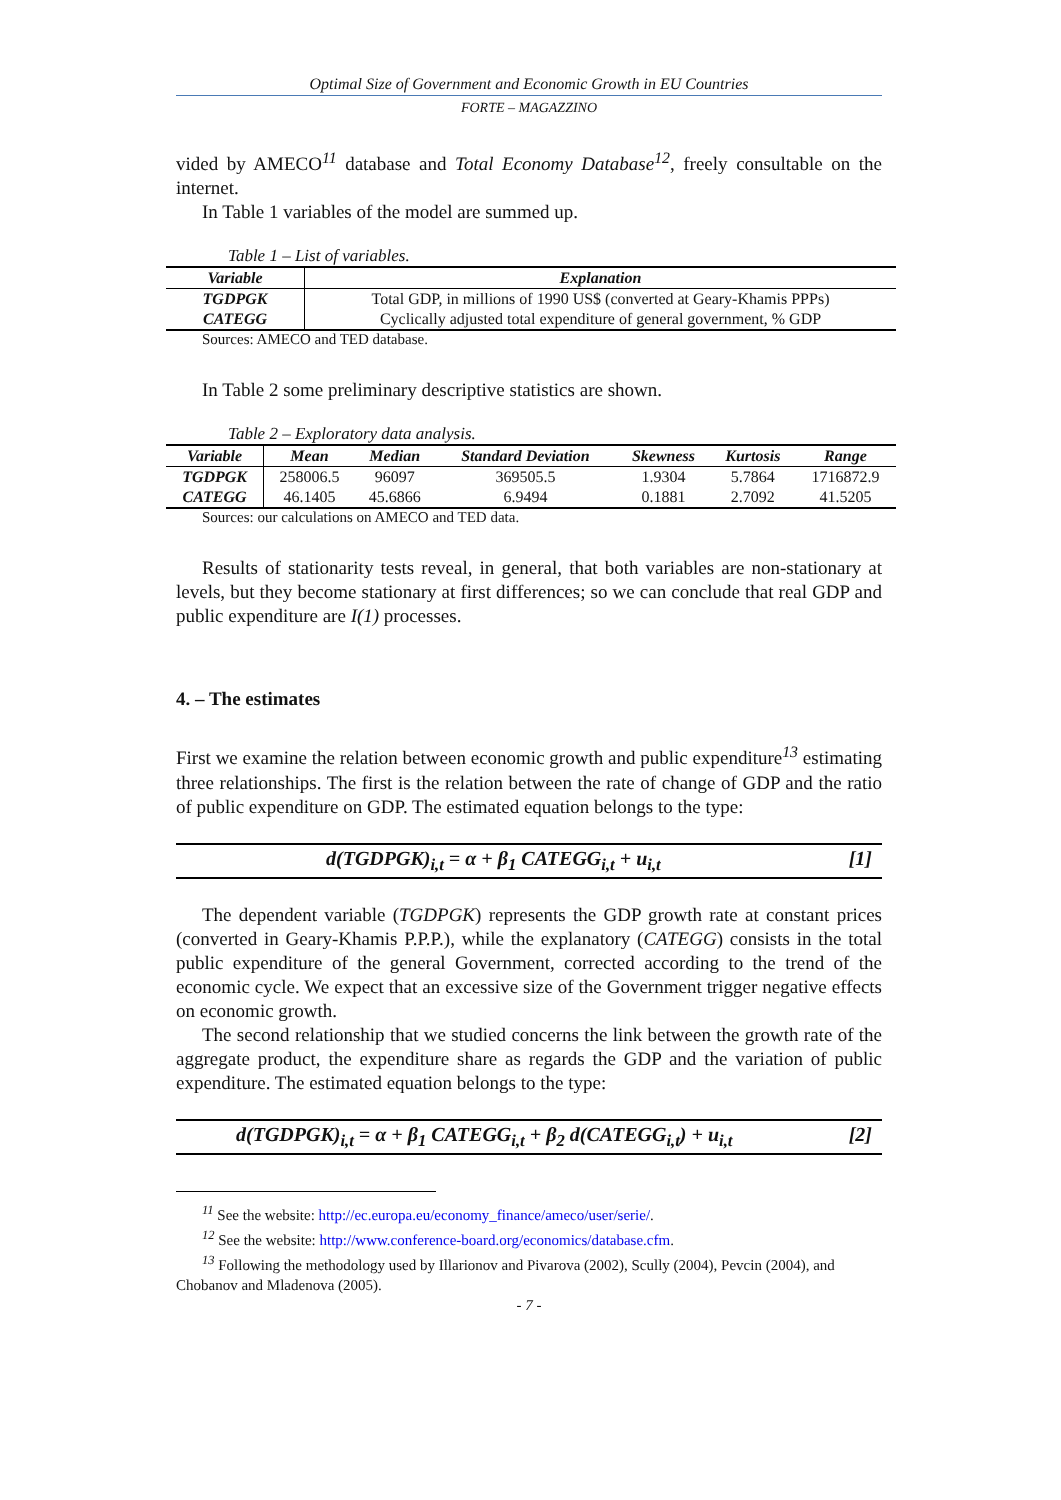Optimal Size of Government and Economic Growth in EU Countries
FORTE – MAGAZZINO
vided by AMECO<sup>11</sup> database and Total Economy Database<sup>12</sup>, freely consultable on the internet.
In Table 1 variables of the model are summed up.
Table 1 – List of variables.
| Variable | Explanation |
| --- | --- |
| TGDPGK | Total GDP, in millions of 1990 US$ (converted at Geary-Khamis PPPs) |
| CATEGG | Cyclically adjusted total expenditure of general government, % GDP |
Sources: AMECO and TED database.
In Table 2 some preliminary descriptive statistics are shown.
Table 2 – Exploratory data analysis.
| Variable | Mean | Median | Standard Deviation | Skewness | Kurtosis | Range |
| --- | --- | --- | --- | --- | --- | --- |
| TGDPGK | 258006.5 | 96097 | 369505.5 | 1.9304 | 5.7864 | 1716872.9 |
| CATEGG | 46.1405 | 45.6866 | 6.9494 | 0.1881 | 2.7092 | 41.5205 |
Sources: our calculations on AMECO and TED data.
Results of stationarity tests reveal, in general, that both variables are non-stationary at levels, but they become stationary at first differences; so we can conclude that real GDP and public expenditure are I(1) processes.
4. – The estimates
First we examine the relation between economic growth and public expenditure<sup>13</sup> estimating three relationships. The first is the relation between the rate of change of GDP and the ratio of public expenditure on GDP. The estimated equation belongs to the type:
d(TGDPGK)<sub>i,t</sub> = α + β<sub>1</sub> CATEGG<sub>i,t</sub> + u<sub>i,t</sub> [1]
The dependent variable (TGDPGK) represents the GDP growth rate at constant prices (converted in Geary-Khamis P.P.P.), while the explanatory (CATEGG) consists in the total public expenditure of the general Government, corrected according to the trend of the economic cycle. We expect that an excessive size of the Government trigger negative effects on economic growth.
The second relationship that we studied concerns the link between the growth rate of the aggregate product, the expenditure share as regards the GDP and the variation of public expenditure. The estimated equation belongs to the type:
d(TGDPGK)<sub>i,t</sub> = α + β<sub>1</sub> CATEGG<sub>i,t</sub> + β<sub>2</sub> d(CATEGG<sub>i,t</sub>) + u<sub>i,t</sub> [2]
<sup>11</sup> See the website: http://ec.europa.eu/economy_finance/ameco/user/serie/.
<sup>12</sup> See the website: http://www.conference-board.org/economics/database.cfm.
<sup>13</sup> Following the methodology used by Illarionov and Pivarova (2002), Scully (2004), Pevcin (2004), and Chobanov and Mladenova (2005).
- 7 -